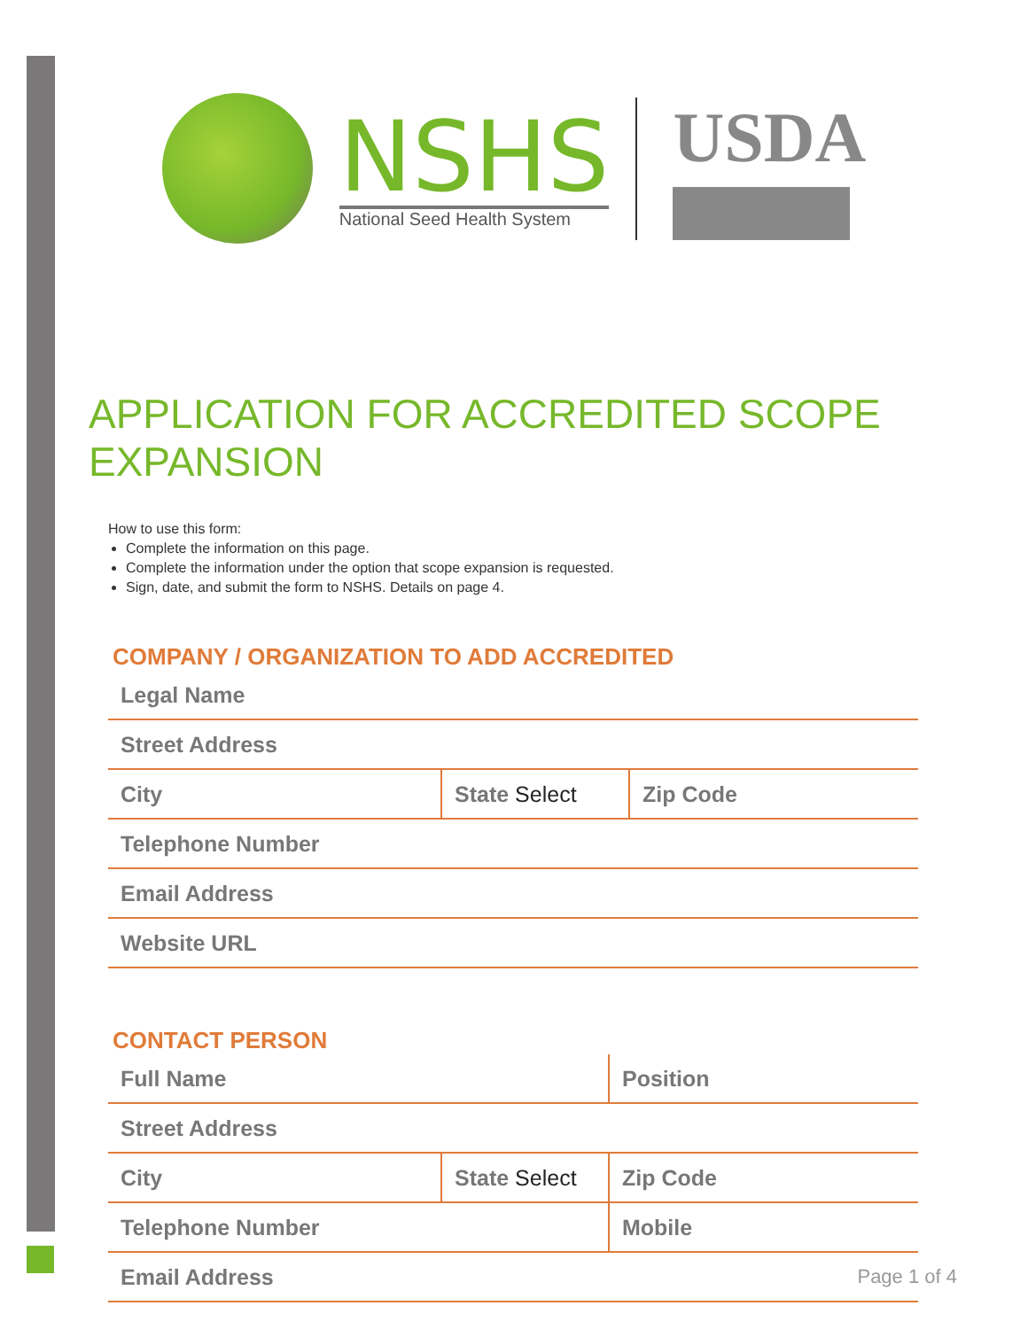NSHS
National Seed Health System
USDA
APPLICATION FOR ACCREDITED SCOPE EXPANSION
How to use this form:
Complete the information on this page.
Complete the information under the option that scope expansion is requested.
Sign, date, and submit the form to NSHS. Details on page 4.
COMPANY / ORGANIZATION TO ADD ACCREDITED
| Legal Name | | |
| Street Address | | |
| City | State Select | Zip Code |
| Telephone Number | | |
| Email Address | | |
| Website URL | | |
CONTACT PERSON
| Full Name | | Position |
| Street Address | | |
| City | State Select | Zip Code |
| Telephone Number | | Mobile |
| Email Address | | |
Page 1 of 4